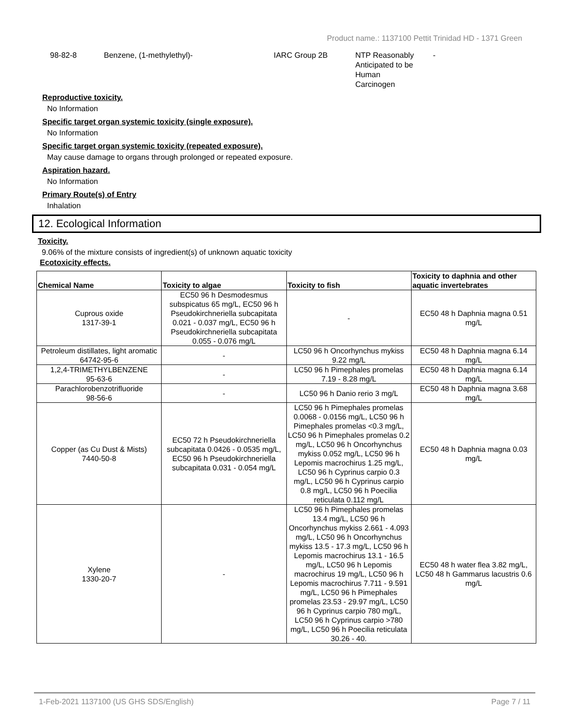Product name.: 1137100 Pettit Trinidad HD - 1371 Green
98-82-8 Benzene, (1-methylethyl)- IARC Group 2B NTP Reasonably
Anticipated to be
Human
Carcinogen
-
Reproductive toxicity.
No Information
Specific target organ systemic toxicity (single exposure).
No Information
Specific target organ systemic toxicity (repeated exposure).
May cause damage to organs through prolonged or repeated exposure.
Aspiration hazard.
No Information
Primary Route(s) of Entry
Inhalation
12. Ecological Information
Toxicity.
9.06% of the mixture consists of ingredient(s) of unknown aquatic toxicity
Ecotoxicity effects.
| Chemical Name | Toxicity to algae | Toxicity to fish | Toxicity to daphnia and other aquatic invertebrates |
| --- | --- | --- | --- |
| Cuprous oxide 1317-39-1 | EC50 96 h Desmodesmus subspicatus 65 mg/L, EC50 96 h Pseudokirchneriella subcapitata 0.021 - 0.037 mg/L, EC50 96 h Pseudokirchneriella subcapitata 0.055 - 0.076 mg/L | - | EC50 48 h Daphnia magna 0.51 mg/L |
| Petroleum distillates, light aromatic 64742-95-6 | - | LC50 96 h Oncorhynchus mykiss 9.22 mg/L | EC50 48 h Daphnia magna 6.14 mg/L |
| 1,2,4-TRIMETHYLBENZENE 95-63-6 | - | LC50 96 h Pimephales promelas 7.19 - 8.28 mg/L | EC50 48 h Daphnia magna 6.14 mg/L |
| Parachlorobenzotrifluoride 98-56-6 | - | LC50 96 h Danio rerio 3 mg/L | EC50 48 h Daphnia magna 3.68 mg/L |
| Copper (as Cu Dust & Mists) 7440-50-8 | EC50 72 h Pseudokirchneriella subcapitata 0.0426 - 0.0535 mg/L, EC50 96 h Pseudokirchneriella subcapitata 0.031 - 0.054 mg/L | LC50 96 h Pimephales promelas 0.0068 - 0.0156 mg/L, LC50 96 h Pimephales promelas <0.3 mg/L, LC50 96 h Pimephales promelas 0.2 mg/L, LC50 96 h Oncorhynchus mykiss 0.052 mg/L, LC50 96 h Lepomis macrochirus 1.25 mg/L, LC50 96 h Cyprinus carpio 0.3 mg/L, LC50 96 h Cyprinus carpio 0.8 mg/L, LC50 96 h Poecilia reticulata 0.112 mg/L | EC50 48 h Daphnia magna 0.03 mg/L |
| Xylene 1330-20-7 | - | LC50 96 h Pimephales promelas 13.4 mg/L, LC50 96 h Oncorhynchus mykiss 2.661 - 4.093 mg/L, LC50 96 h Oncorhynchus mykiss 13.5 - 17.3 mg/L, LC50 96 h Lepomis macrochirus 13.1 - 16.5 mg/L, LC50 96 h Lepomis macrochirus 19 mg/L, LC50 96 h Lepomis macrochirus 7.711 - 9.591 mg/L, LC50 96 h Pimephales promelas 23.53 - 29.97 mg/L, LC50 96 h Cyprinus carpio 780 mg/L, LC50 96 h Cyprinus carpio >780 mg/L, LC50 96 h Poecilia reticulata 30.26 - 40. | EC50 48 h water flea 3.82 mg/L, LC50 48 h Gammarus lacustris 0.6 mg/L |
1-Feb-2021 1137100 (US GHS SDS/English) Page 7 / 11